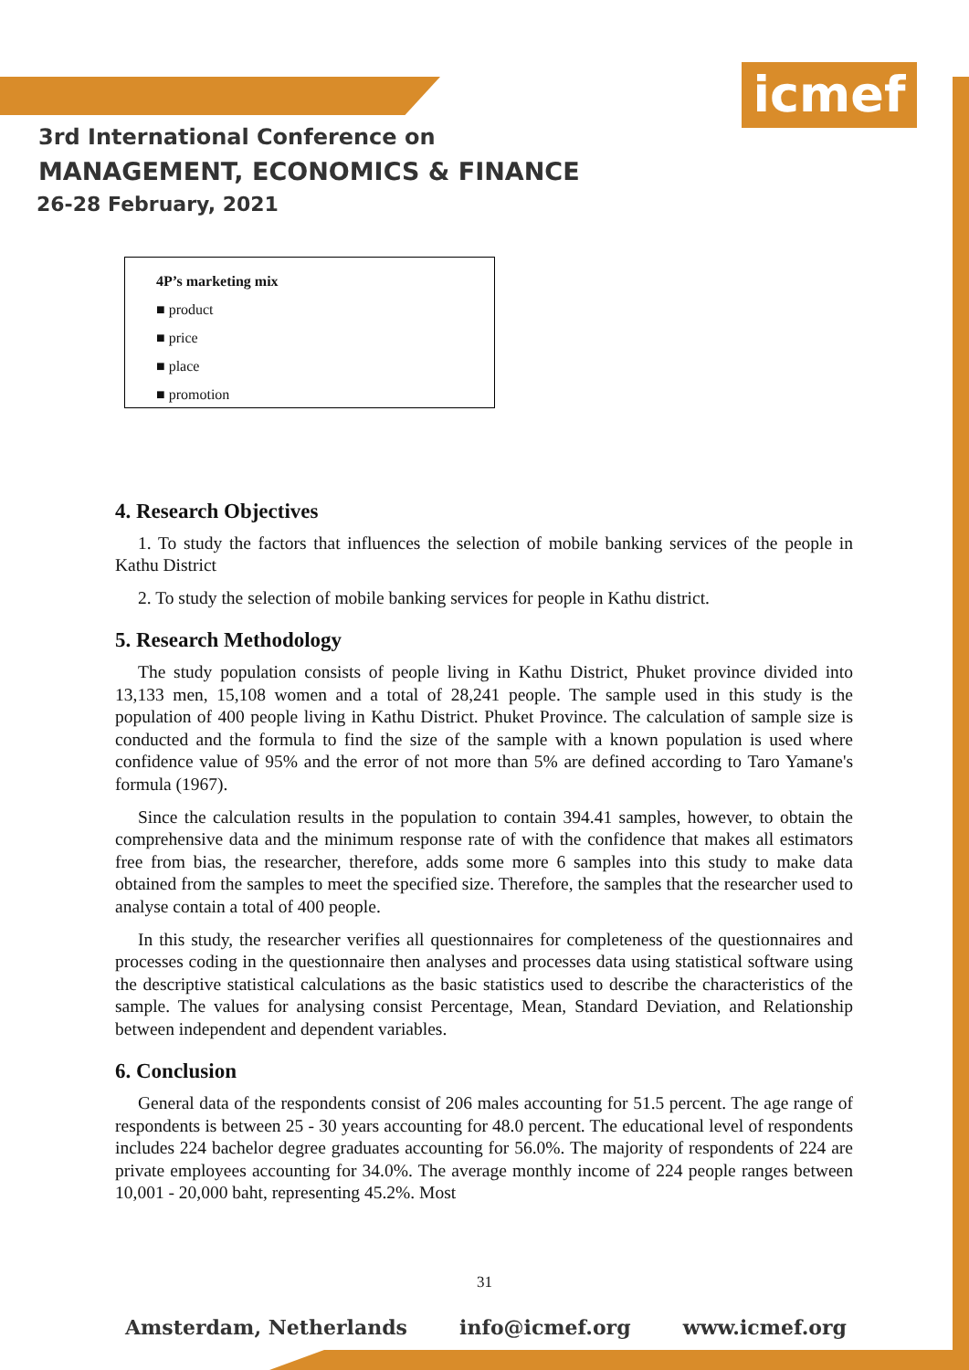icmef
3rd International Conference on
MANAGEMENT, ECONOMICS & FINANCE
26-28 February, 2021
4P’s marketing mix
■ product
■ price
■ place
■ promotion
4. Research Objectives
1. To study the factors that influences the selection of mobile banking services of the people in Kathu District
2. To study the selection of mobile banking services for people in Kathu district.
5. Research Methodology
The study population consists of people living in Kathu District, Phuket province divided into 13,133 men, 15,108 women and a total of 28,241 people. The sample used in this study is the population of 400 people living in Kathu District. Phuket Province. The calculation of sample size is conducted and the formula to find the size of the sample with a known population is used where confidence value of 95% and the error of not more than 5% are defined according to Taro Yamane's formula (1967).
Since the calculation results in the population to contain 394.41 samples, however, to obtain the comprehensive data and the minimum response rate of with the confidence that makes all estimators free from bias, the researcher, therefore, adds some more 6 samples into this study to make data obtained from the samples to meet the specified size. Therefore, the samples that the researcher used to analyse contain a total of 400 people.
In this study, the researcher verifies all questionnaires for completeness of the questionnaires and processes coding in the questionnaire then analyses and processes data using statistical software using the descriptive statistical calculations as the basic statistics used to describe the characteristics of the sample. The values for analysing consist Percentage, Mean, Standard Deviation, and Relationship between independent and dependent variables.
6. Conclusion
General data of the respondents consist of 206 males accounting for 51.5 percent. The age range of respondents is between 25 - 30 years accounting for 48.0 percent. The educational level of respondents includes 224 bachelor degree graduates accounting for 56.0%. The majority of respondents of 224 are private employees accounting for 34.0%. The average monthly income of 224 people ranges between 10,001 - 20,000 baht, representing 45.2%. Most
31
Amsterdam, Netherlands info@icmef.org www.icmef.org